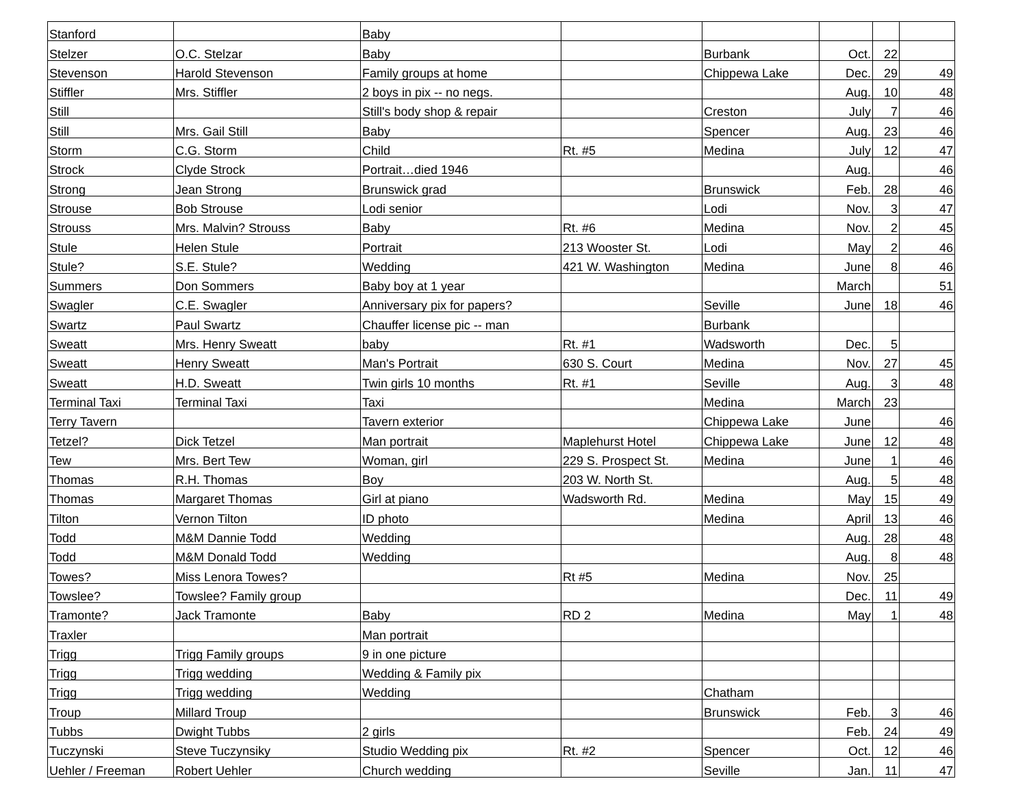| Stanford | | Baby | | | | | |
| Stelzer | O.C. Stelzar | Baby | | Burbank | Oct. | 22 | |
| Stevenson | Harold Stevenson | Family groups at home | | Chippewa Lake | Dec. | 29 | 49 |
| Stiffler | Mrs. Stiffler | 2 boys in pix -- no negs. | | | Aug. | 10 | 48 |
| Still | | Still's body shop & repair | | Creston | July | 7 | 46 |
| Still | Mrs. Gail Still | Baby | | Spencer | Aug. | 23 | 46 |
| Storm | C.G. Storm | Child | Rt. #5 | Medina | July | 12 | 47 |
| Strock | Clyde Strock | Portrait…died 1946 | | | Aug. | | 46 |
| Strong | Jean Strong | Brunswick grad | | Brunswick | Feb. | 28 | 46 |
| Strouse | Bob Strouse | Lodi senior | | Lodi | Nov. | 3 | 47 |
| Strouss | Mrs. Malvin? Strouss | Baby | Rt. #6 | Medina | Nov. | 2 | 45 |
| Stule | Helen Stule | Portrait | 213 Wooster St. | Lodi | May | 2 | 46 |
| Stule? | S.E. Stule? | Wedding | 421 W. Washington | Medina | June | 8 | 46 |
| Summers | Don Sommers | Baby boy at 1 year | | | March | | 51 |
| Swagler | C.E. Swagler | Anniversary pix for papers? | | Seville | June | 18 | 46 |
| Swartz | Paul Swartz | Chauffer license pic -- man | | Burbank | | | |
| Sweatt | Mrs. Henry Sweatt | baby | Rt. #1 | Wadsworth | Dec. | 5 | |
| Sweatt | Henry Sweatt | Man's Portrait | 630 S. Court | Medina | Nov. | 27 | 45 |
| Sweatt | H.D. Sweatt | Twin girls 10 months | Rt. #1 | Seville | Aug. | 3 | 48 |
| Terminal Taxi | Terminal Taxi | Taxi | | Medina | March | 23 | |
| Terry Tavern | | Tavern exterior | | Chippewa Lake | June | | 46 |
| Tetzel? | Dick Tetzel | Man portrait | Maplehurst Hotel | Chippewa Lake | June | 12 | 48 |
| Tew | Mrs. Bert Tew | Woman, girl | 229 S. Prospect St. | Medina | June | 1 | 46 |
| Thomas | R.H. Thomas | Boy | 203 W. North St. | | Aug. | 5 | 48 |
| Thomas | Margaret Thomas | Girl at piano | Wadsworth Rd. | Medina | May | 15 | 49 |
| Tilton | Vernon Tilton | ID photo | | Medina | April | 13 | 46 |
| Todd | M&M Dannie Todd | Wedding | | | Aug. | 28 | 48 |
| Todd | M&M Donald Todd | Wedding | | | Aug. | 8 | 48 |
| Towes? | Miss Lenora Towes? | | Rt #5 | Medina | Nov. | 25 | |
| Towslee? | Towslee? Family group | | | | Dec. | 11 | 49 |
| Tramonte? | Jack Tramonte | Baby | RD 2 | Medina | May | 1 | 48 |
| Traxler | | Man portrait | | | | | |
| Trigg | Trigg Family groups | 9 in one picture | | | | | |
| Trigg | Trigg wedding | Wedding & Family pix | | | | | |
| Trigg | Trigg wedding | Wedding | | Chatham | | | |
| Troup | Millard Troup | | | Brunswick | Feb. | 3 | 46 |
| Tubbs | Dwight Tubbs | 2 girls | | | Feb. | 24 | 49 |
| Tuczynski | Steve Tuczynsiky | Studio Wedding pix | Rt. #2 | Spencer | Oct. | 12 | 46 |
| Uehler / Freeman | Robert Uehler | Church wedding | | Seville | Jan. | 11 | 47 |